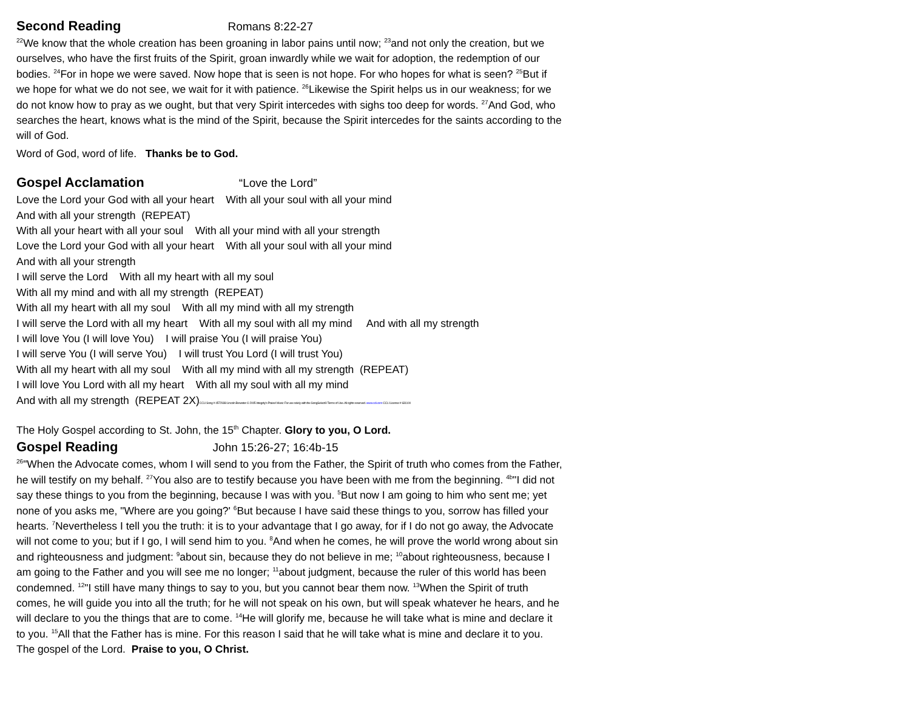Second Reading Romans 8:22-27
<sup>22</sup> We know that the whole creation has been groaning in labor pains until now; <sup>23</sup>and not only the creation, but we ourselves, who have the first fruits of the Spirit, groan inwardly while we wait for adoption, the redemption of our bodies. <sup>24</sup>For in hope we were saved. Now hope that is seen is not hope. For who hopes for what is seen? <sup>25</sup>But if we hope for what we do not see, we wait for it with patience. <sup>26</sup>Likewise the Spirit helps us in our weakness; for we do not know how to pray as we ought, but that very Spirit intercedes with sighs too deep for words. <sup>27</sup>And God, who searches the heart, knows what is the mind of the Spirit, because the Spirit intercedes for the saints according to the will of God.
Word of God, word of life. Thanks be to God.
Gospel Acclamation “Love the Lord”
Love the Lord your God with all your heart With all your soul with all your mind
And with all your strength (REPEAT)
With all your heart with all your soul With all your mind with all your strength
Love the Lord your God with all your heart With all your soul with all your mind
And with all your strength
I will serve the Lord With all my heart with all my soul
With all my mind and with all my strength (REPEAT)
With all my heart with all my soul With all my mind with all my strength
I will serve the Lord with all my heart With all my soul with all my mind And with all my strength
I will love You (I will love You) I will praise You (I will praise You)
I will serve You (I will serve You) I will trust You Lord (I will trust You)
With all my heart with all my soul With all my mind with all my strength (REPEAT)
I will love You Lord with all my heart With all my soul with all my mind
And with all my strength (REPEAT 2X)CCLI Song # 4572938 Lincoln Brewster © 2005 Integrity's Praise! Music For use solely with the SongSelect® Terms of Use. All rights reserved. www.ccli.com CCLI License # 631100
The Holy Gospel according to St. John, the 15<sup>th</sup> Chapter. Glory to you, O Lord.
Gospel Reading John 15:26-27; 16:4b-15
<sup>26</sup> "When the Advocate comes, whom I will send to you from the Father, the Spirit of truth who comes from the Father, he will testify on my behalf. <sup>27</sup>You also are to testify because you have been with me from the beginning. <sup>4b</sup>"I did not say these things to you from the beginning, because I was with you. <sup>5</sup>But now I am going to him who sent me; yet none of you asks me, "Where are you going?' <sup>6</sup>But because I have said these things to you, sorrow has filled your hearts. <sup>7</sup>Nevertheless I tell you the truth: it is to your advantage that I go away, for if I do not go away, the Advocate will not come to you; but if I go, I will send him to you. <sup>8</sup>And when he comes, he will prove the world wrong about sin and righteousness and judgment: <sup>9</sup>about sin, because they do not believe in me; <sup>10</sup>about righteousness, because I am going to the Father and you will see me no longer; <sup>11</sup>about judgment, because the ruler of this world has been condemned. <sup>12</sup>"I still have many things to say to you, but you cannot bear them now. <sup>13</sup>When the Spirit of truth comes, he will guide you into all the truth; for he will not speak on his own, but will speak whatever he hears, and he will declare to you the things that are to come. <sup>14</sup>He will glorify me, because he will take what is mine and declare it to you. <sup>15</sup>All that the Father has is mine. For this reason I said that he will take what is mine and declare it to you.
The gospel of the Lord. Praise to you, O Christ.